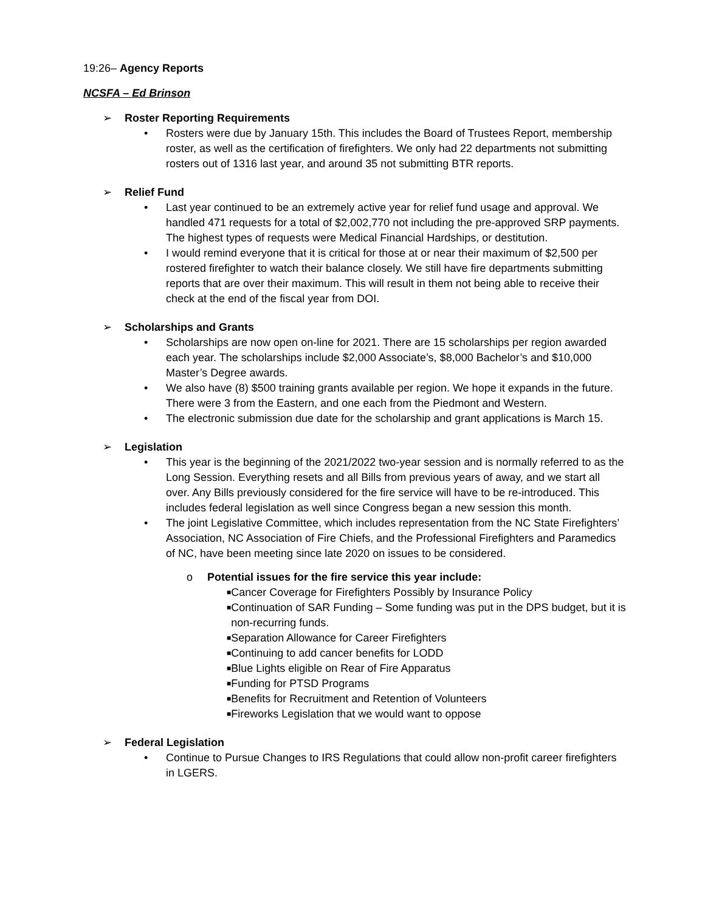19:26– Agency Reports
NCSFA – Ed Brinson
➢ Roster Reporting Requirements
• Rosters were due by January 15th. This includes the Board of Trustees Report, membership roster, as well as the certification of firefighters. We only had 22 departments not submitting rosters out of 1316 last year, and around 35 not submitting BTR reports.
➢ Relief Fund
• Last year continued to be an extremely active year for relief fund usage and approval. We handled 471 requests for a total of $2,002,770 not including the pre-approved SRP payments. The highest types of requests were Medical Financial Hardships, or destitution.
• I would remind everyone that it is critical for those at or near their maximum of $2,500 per rostered firefighter to watch their balance closely. We still have fire departments submitting reports that are over their maximum. This will result in them not being able to receive their check at the end of the fiscal year from DOI.
➢ Scholarships and Grants
• Scholarships are now open on-line for 2021. There are 15 scholarships per region awarded each year. The scholarships include $2,000 Associate’s, $8,000 Bachelor’s and $10,000 Master’s Degree awards.
• We also have (8) $500 training grants available per region. We hope it expands in the future. There were 3 from the Eastern, and one each from the Piedmont and Western.
• The electronic submission due date for the scholarship and grant applications is March 15.
➢ Legislation
• This year is the beginning of the 2021/2022 two-year session and is normally referred to as the Long Session. Everything resets and all Bills from previous years of away, and we start all over. Any Bills previously considered for the fire service will have to be re-introduced. This includes federal legislation as well since Congress began a new session this month.
• The joint Legislative Committee, which includes representation from the NC State Firefighters’ Association, NC Association of Fire Chiefs, and the Professional Firefighters and Paramedics of NC, have been meeting since late 2020 on issues to be considered.
o Potential issues for the fire service this year include:
■ Cancer Coverage for Firefighters Possibly by Insurance Policy
■ Continuation of SAR Funding – Some funding was put in the DPS budget, but it is non-recurring funds.
■ Separation Allowance for Career Firefighters
■ Continuing to add cancer benefits for LODD
■ Blue Lights eligible on Rear of Fire Apparatus
■ Funding for PTSD Programs
■ Benefits for Recruitment and Retention of Volunteers
■ Fireworks Legislation that we would want to oppose
➢ Federal Legislation
• Continue to Pursue Changes to IRS Regulations that could allow non-profit career firefighters in LGERS.